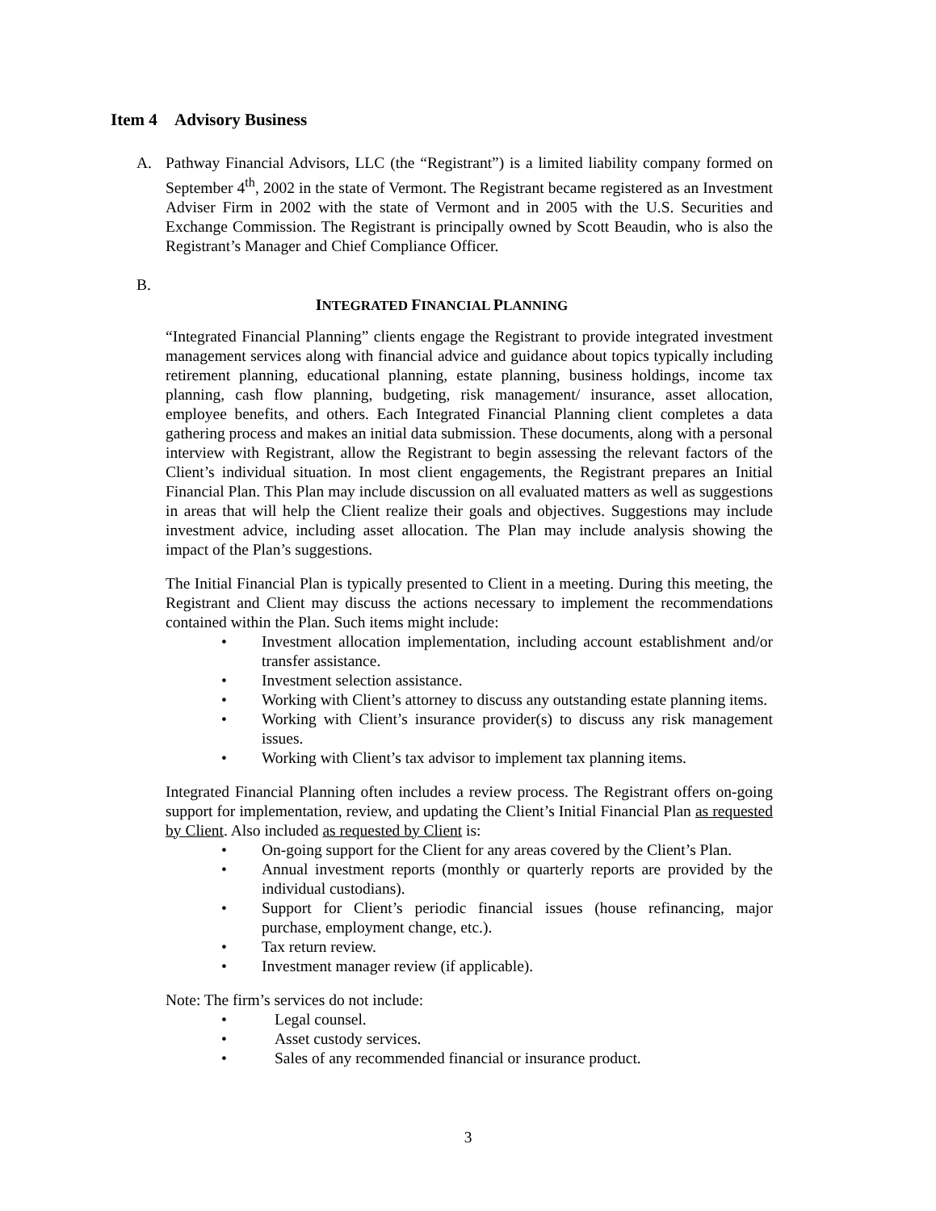Item 4 Advisory Business
A. Pathway Financial Advisors, LLC (the “Registrant”) is a limited liability company formed on September 4<sup>th</sup>, 2002 in the state of Vermont. The Registrant became registered as an Investment Adviser Firm in 2002 with the state of Vermont and in 2005 with the U.S. Securities and Exchange Commission. The Registrant is principally owned by Scott Beaudin, who is also the Registrant’s Manager and Chief Compliance Officer.
B.
INTEGRATED FINANCIAL PLANNING
“Integrated Financial Planning” clients engage the Registrant to provide integrated investment management services along with financial advice and guidance about topics typically including retirement planning, educational planning, estate planning, business holdings, income tax planning, cash flow planning, budgeting, risk management/ insurance, asset allocation, employee benefits, and others. Each Integrated Financial Planning client completes a data gathering process and makes an initial data submission. These documents, along with a personal interview with Registrant, allow the Registrant to begin assessing the relevant factors of the Client’s individual situation. In most client engagements, the Registrant prepares an Initial Financial Plan. This Plan may include discussion on all evaluated matters as well as suggestions in areas that will help the Client realize their goals and objectives. Suggestions may include investment advice, including asset allocation. The Plan may include analysis showing the impact of the Plan’s suggestions.
The Initial Financial Plan is typically presented to Client in a meeting. During this meeting, the Registrant and Client may discuss the actions necessary to implement the recommendations contained within the Plan. Such items might include:
• Investment allocation implementation, including account establishment and/or transfer assistance.
• Investment selection assistance.
• Working with Client’s attorney to discuss any outstanding estate planning items.
• Working with Client’s insurance provider(s) to discuss any risk management issues.
• Working with Client’s tax advisor to implement tax planning items.
Integrated Financial Planning often includes a review process. The Registrant offers on-going support for implementation, review, and updating the Client’s Initial Financial Plan as requested by Client. Also included as requested by Client is:
• On-going support for the Client for any areas covered by the Client’s Plan.
• Annual investment reports (monthly or quarterly reports are provided by the individual custodians).
• Support for Client’s periodic financial issues (house refinancing, major purchase, employment change, etc.).
• Tax return review.
• Investment manager review (if applicable).
Note: The firm’s services do not include:
• Legal counsel.
• Asset custody services.
• Sales of any recommended financial or insurance product.
3